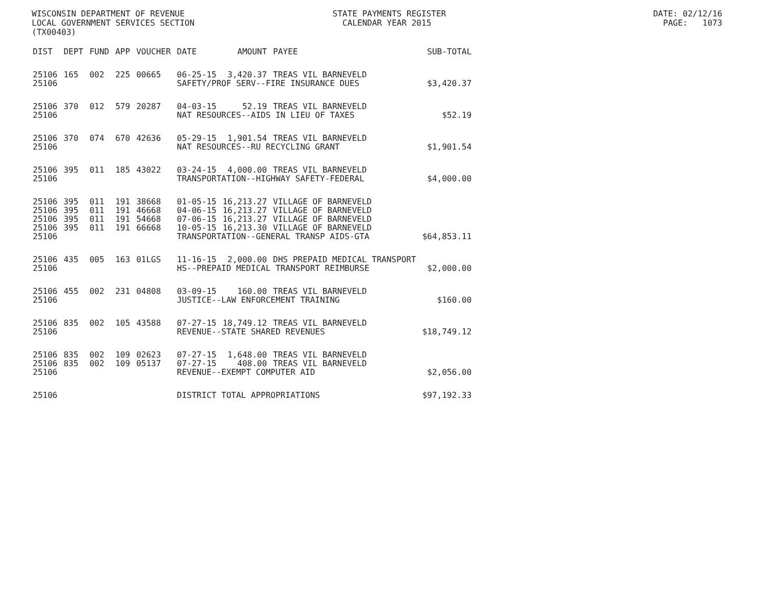WISCONSIN DEPARTMENT OF REVENUE STATE PAYMENTS REGISTER DATE: 02/12/16 LOCAL GOVERNMENT SERVICES SECTION CALENDAR YEAR 2015 PAGE: 1073 (TX00403)
| DIST | DEPT | FUND | APP | VOUCHER | DATE | AMOUNT | PAYEE | SUB-TOTAL |
| --- | --- | --- | --- | --- | --- | --- | --- | --- |
| 25106 | 165 | 002 | 225 | 00665 | 06-25-15 | 3,420.37 | TREAS VIL BARNEVELD | |
| 25106 | | | | | SAFETY/PROF SERV--FIRE INSURANCE DUES | | | $3,420.37 |
| 25106 | 370 | 012 | 579 | 20287 | 04-03-15 | 52.19 | TREAS VIL BARNEVELD | |
| 25106 | | | | | NAT RESOURCES--AIDS IN LIEU OF TAXES | | | $52.19 |
| 25106 | 370 | 074 | 670 | 42636 | 05-29-15 | 1,901.54 | TREAS VIL BARNEVELD | |
| 25106 | | | | | NAT RESOURCES--RU RECYCLING GRANT | | | $1,901.54 |
| 25106 | 395 | 011 | 185 | 43022 | 03-24-15 | 4,000.00 | TREAS VIL BARNEVELD | |
| 25106 | | | | | TRANSPORTATION--HIGHWAY SAFETY-FEDERAL | | | $4,000.00 |
| 25106 | 395 | 011 | 191 | 38668 | 01-05-15 | 16,213.27 | VILLAGE OF BARNEVELD | |
| 25106 | 395 | 011 | 191 | 46668 | 04-06-15 | 16,213.27 | VILLAGE OF BARNEVELD | |
| 25106 | 395 | 011 | 191 | 54668 | 07-06-15 | 16,213.27 | VILLAGE OF BARNEVELD | |
| 25106 | 395 | 011 | 191 | 66668 | 10-05-15 | 16,213.30 | VILLAGE OF BARNEVELD | |
| 25106 | | | | | TRANSPORTATION--GENERAL TRANSP AIDS-GTA | | | $64,853.11 |
| 25106 | 435 | 005 | 163 | 01LGS | 11-16-15 | 2,000.00 | DHS PREPAID MEDICAL TRANSPORT | |
| 25106 | | | | | HS--PREPAID MEDICAL TRANSPORT REIMBURSE | | | $2,000.00 |
| 25106 | 455 | 002 | 231 | 04808 | 03-09-15 | 160.00 | TREAS VIL BARNEVELD | |
| 25106 | | | | | JUSTICE--LAW ENFORCEMENT TRAINING | | | $160.00 |
| 25106 | 835 | 002 | 105 | 43588 | 07-27-15 | 18,749.12 | TREAS VIL BARNEVELD | |
| 25106 | | | | | REVENUE--STATE SHARED REVENUES | | | $18,749.12 |
| 25106 | 835 | 002 | 109 | 02623 | 07-27-15 | 1,648.00 | TREAS VIL BARNEVELD | |
| 25106 | 835 | 002 | 109 | 05137 | 07-27-15 | 408.00 | TREAS VIL BARNEVELD | |
| 25106 | | | | | REVENUE--EXEMPT COMPUTER AID | | | $2,056.00 |
| 25106 | | | | | DISTRICT TOTAL APPROPRIATIONS | | | $97,192.33 |